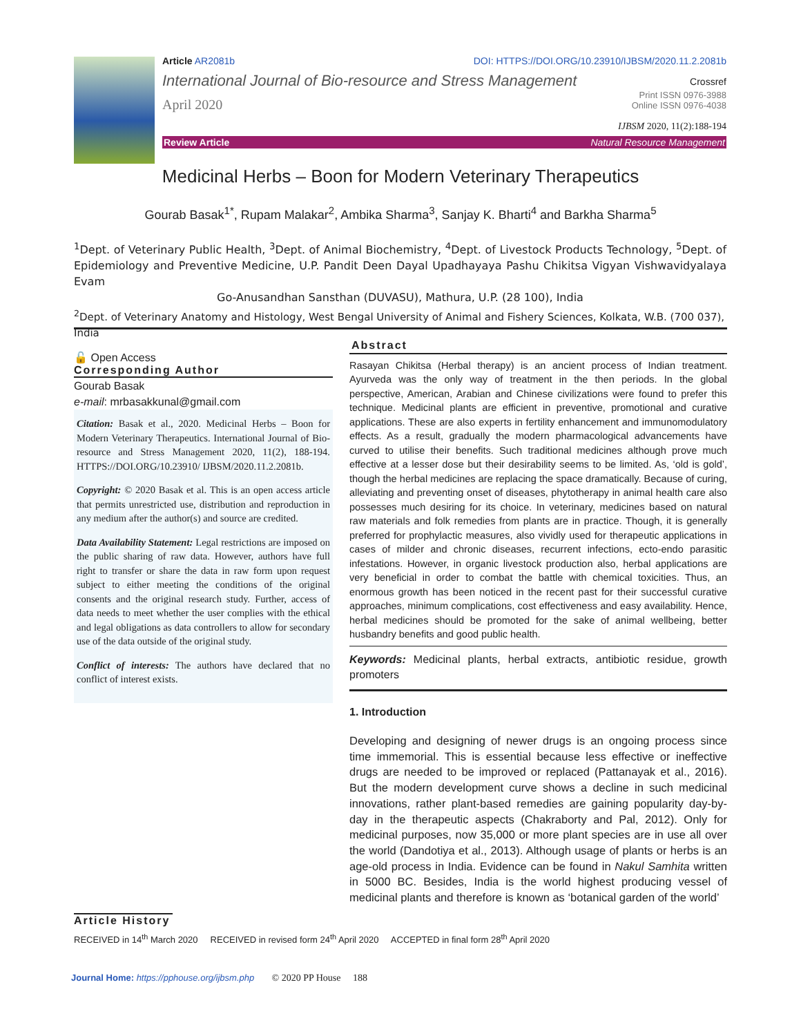Article AR2081b DOI: HTTPS://DOI.ORG/10.23910/IJBSM/2020.11.2.2081b
International Journal of Bio-resource and Stress Management
Crossref
April 2020
Print ISSN 0976-3988
Online ISSN 0976-4038
IJBSM 2020, 11(2):188-194
Review Article Natural Resource Management
Medicinal Herbs – Boon for Modern Veterinary Therapeutics
Gourab Basak<sup>1*</sup>, Rupam Malakar<sup>2</sup>, Ambika Sharma<sup>3</sup>, Sanjay K. Bharti<sup>4</sup> and Barkha Sharma<sup>5</sup>
<sup>1</sup> Dept. of Veterinary Public Health, <sup>3</sup>Dept. of Animal Biochemistry, <sup>4</sup>Dept. of Livestock Products Technology, <sup>5</sup>Dept. of Epidemiology and Preventive Medicine, U.P. Pandit Deen Dayal Upadhayaya Pashu Chikitsa Vigyan Vishwavidyalaya Evam
Go-Anusandhan Sansthan (DUVASU), Mathura, U.P. (28 100), India
<sup>2</sup> Dept. of Veterinary Anatomy and Histology, West Bengal University of Animal and Fishery Sciences, Kolkata, W.B. (700 037), India
🔓 Open Access
Corresponding Author
Gourab Basak
e-mail: mrbasakkunal@gmail.com
Citation: Basak et al., 2020. Medicinal Herbs – Boon for Modern Veterinary Therapeutics. International Journal of Bio-resource and Stress Management 2020, 11(2), 188-194. HTTPS://DOI.ORG/10.23910/ IJBSM/2020.11.2.2081b.
Copyright: © 2020 Basak et al. This is an open access article that permits unrestricted use, distribution and reproduction in any medium after the author(s) and source are credited.
Data Availability Statement: Legal restrictions are imposed on the public sharing of raw data. However, authors have full right to transfer or share the data in raw form upon request subject to either meeting the conditions of the original consents and the original research study. Further, access of data needs to meet whether the user complies with the ethical and legal obligations as data controllers to allow for secondary use of the data outside of the original study.
Conflict of interests: The authors have declared that no conflict of interest exists.
Abstract
Rasayan Chikitsa (Herbal therapy) is an ancient process of Indian treatment. Ayurveda was the only way of treatment in the then periods. In the global perspective, American, Arabian and Chinese civilizations were found to prefer this technique. Medicinal plants are efficient in preventive, promotional and curative applications. These are also experts in fertility enhancement and immunomodulatory effects. As a result, gradually the modern pharmacological advancements have curved to utilise their benefits. Such traditional medicines although prove much effective at a lesser dose but their desirability seems to be limited. As, ‘old is gold’, though the herbal medicines are replacing the space dramatically. Because of curing, alleviating and preventing onset of diseases, phytotherapy in animal health care also possesses much desiring for its choice. In veterinary, medicines based on natural raw materials and folk remedies from plants are in practice. Though, it is generally preferred for prophylactic measures, also vividly used for therapeutic applications in cases of milder and chronic diseases, recurrent infections, ecto-endo parasitic infestations. However, in organic livestock production also, herbal applications are very beneficial in order to combat the battle with chemical toxicities. Thus, an enormous growth has been noticed in the recent past for their successful curative approaches, minimum complications, cost effectiveness and easy availability. Hence, herbal medicines should be promoted for the sake of animal wellbeing, better husbandry benefits and good public health.
Keywords: Medicinal plants, herbal extracts, antibiotic residue, growth promoters
1. Introduction
Developing and designing of newer drugs is an ongoing process since time immemorial. This is essential because less effective or ineffective drugs are needed to be improved or replaced (Pattanayak et al., 2016). But the modern development curve shows a decline in such medicinal innovations, rather plant-based remedies are gaining popularity day-by-day in the therapeutic aspects (Chakraborty and Pal, 2012). Only for medicinal purposes, now 35,000 or more plant species are in use all over the world (Dandotiya et al., 2013). Although usage of plants or herbs is an age-old process in India. Evidence can be found in Nakul Samhita written in 5000 BC. Besides, India is the world highest producing vessel of medicinal plants and therefore is known as ‘botanical garden of the world’
Article History
RECEIVED in 14<sup>th</sup> March 2020 RECEIVED in revised form 24<sup>th</sup> April 2020 ACCEPTED in final form 28<sup>th</sup> April 2020
Journal Home: https://pphouse.org/ijbsm.php © 2020 PP House 188